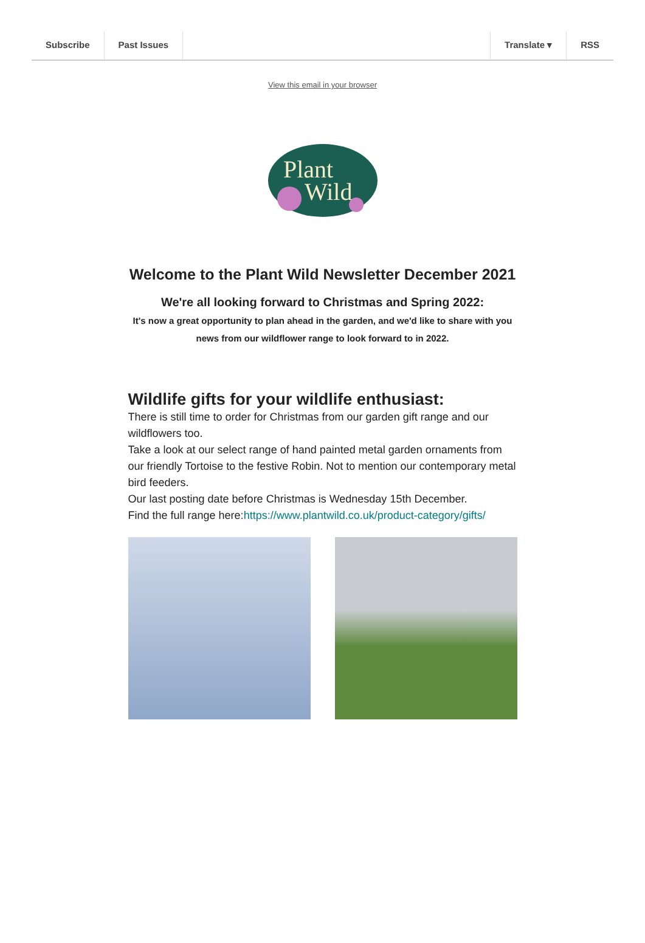Subscribe Past Issues Translate ▾ RSS
View this email in your browser
Plant
Wild
Welcome to the Plant Wild Newsletter December 2021
We're all looking forward to Christmas and Spring 2022:
It's now a great opportunity to plan ahead in the garden, and we'd like to share with you news from our wildflower range to look forward to in 2022.
Wildlife gifts for your wildlife enthusiast:
There is still time to order for Christmas from our garden gift range and our wildflowers too.
Take a look at our select range of hand painted metal garden ornaments from our friendly Tortoise to the festive Robin. Not to mention our contemporary metal bird feeders.
Our last posting date before Christmas is Wednesday 15th December.
Find the full range here:https://www.plantwild.co.uk/product-category/gifts/